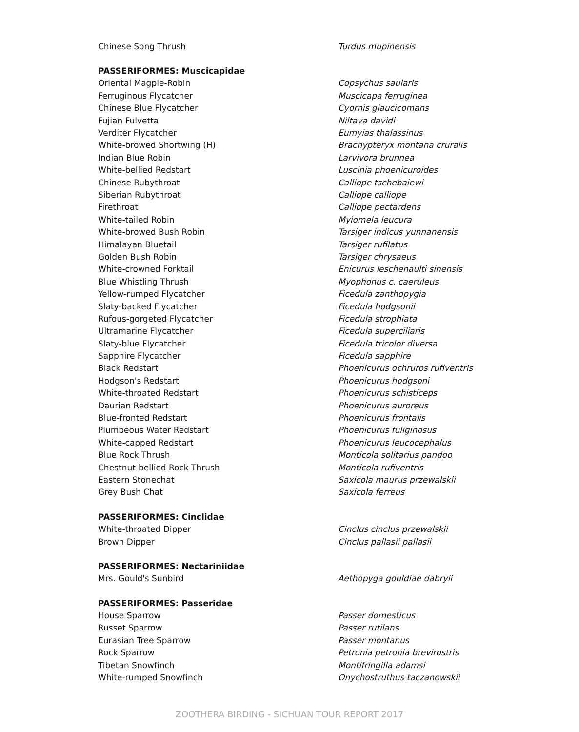| Chinese Song Thrush | Turdus mupinensis |
| PASSERIFORMES: Muscicapidae | |
| Oriental Magpie-Robin | Copsychus saularis |
| Ferruginous Flycatcher | Muscicapa ferruginea |
| Chinese Blue Flycatcher | Cyornis glaucicomans |
| Fujian Fulvetta | Niltava davidi |
| Verditer Flycatcher | Eumyias thalassinus |
| White-browed Shortwing (H) | Brachypteryx montana cruralis |
| Indian Blue Robin | Larvivora brunnea |
| White-bellied Redstart | Luscinia phoenicuroides |
| Chinese Rubythroat | Calliope tschebaiewi |
| Siberian Rubythroat | Calliope calliope |
| Firethroat | Calliope pectardens |
| White-tailed Robin | Myiomela leucura |
| White-browed Bush Robin | Tarsiger indicus yunnanensis |
| Himalayan Bluetail | Tarsiger rufilatus |
| Golden Bush Robin | Tarsiger chrysaeus |
| White-crowned Forktail | Enicurus leschenaulti sinensis |
| Blue Whistling Thrush | Myophonus c. caeruleus |
| Yellow-rumped Flycatcher | Ficedula zanthopygia |
| Slaty-backed Flycatcher | Ficedula hodgsonii |
| Rufous-gorgeted Flycatcher | Ficedula strophiata |
| Ultramarine Flycatcher | Ficedula superciliaris |
| Slaty-blue Flycatcher | Ficedula tricolor diversa |
| Sapphire Flycatcher | Ficedula sapphire |
| Black Redstart | Phoenicurus ochruros rufiventris |
| Hodgson's Redstart | Phoenicurus hodgsoni |
| White-throated Redstart | Phoenicurus schisticeps |
| Daurian Redstart | Phoenicurus auroreus |
| Blue-fronted Redstart | Phoenicurus frontalis |
| Plumbeous Water Redstart | Phoenicurus fuliginosus |
| White-capped Redstart | Phoenicurus leucocephalus |
| Blue Rock Thrush | Monticola solitarius pandoo |
| Chestnut-bellied Rock Thrush | Monticola rufiventris |
| Eastern Stonechat | Saxicola maurus przewalskii |
| Grey Bush Chat | Saxicola ferreus |
| PASSERIFORMES: Cinclidae | |
| White-throated Dipper | Cinclus cinclus przewalskii |
| Brown Dipper | Cinclus pallasii pallasii |
| PASSERIFORMES: Nectariniidae | |
| Mrs. Gould's Sunbird | Aethopyga gouldiae dabryii |
| PASSERIFORMES: Passeridae | |
| House Sparrow | Passer domesticus |
| Russet Sparrow | Passer rutilans |
| Eurasian Tree Sparrow | Passer montanus |
| Rock Sparrow | Petronia petronia brevirostris |
| Tibetan Snowfinch | Montifringilla adamsi |
| White-rumped Snowfinch | Onychostruthus taczanowskii |
ZOOTHERA BIRDING - SICHUAN TOUR REPORT 2017